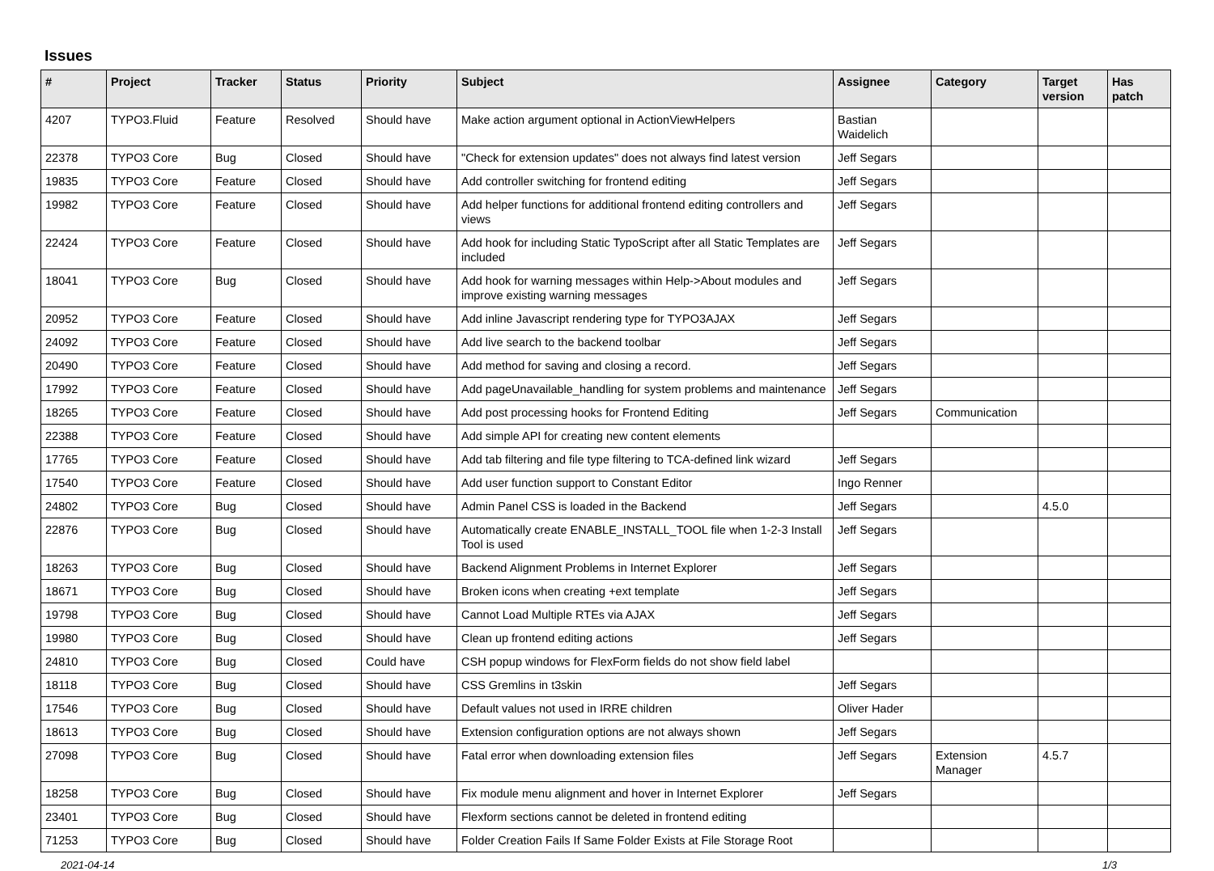Issues
| # | Project | Tracker | Status | Priority | Subject | Assignee | Category | Target version | Has patch |
| --- | --- | --- | --- | --- | --- | --- | --- | --- | --- |
| 4207 | TYPO3.Fluid | Feature | Resolved | Should have | Make action argument optional in ActionViewHelpers | Bastian Waidelich | | | |
| 22378 | TYPO3 Core | Bug | Closed | Should have | "Check for extension updates" does not always find latest version | Jeff Segars | | | |
| 19835 | TYPO3 Core | Feature | Closed | Should have | Add controller switching for frontend editing | Jeff Segars | | | |
| 19982 | TYPO3 Core | Feature | Closed | Should have | Add helper functions for additional frontend editing controllers and views | Jeff Segars | | | |
| 22424 | TYPO3 Core | Feature | Closed | Should have | Add hook for including Static TypoScript after all Static Templates are included | Jeff Segars | | | |
| 18041 | TYPO3 Core | Bug | Closed | Should have | Add hook for warning messages within Help->About modules and improve existing warning messages | Jeff Segars | | | |
| 20952 | TYPO3 Core | Feature | Closed | Should have | Add inline Javascript rendering type for TYPO3AJAX | Jeff Segars | | | |
| 24092 | TYPO3 Core | Feature | Closed | Should have | Add live search to the backend toolbar | Jeff Segars | | | |
| 20490 | TYPO3 Core | Feature | Closed | Should have | Add method for saving and closing a record. | Jeff Segars | | | |
| 17992 | TYPO3 Core | Feature | Closed | Should have | Add pageUnavailable_handling for system problems and maintenance | Jeff Segars | | | |
| 18265 | TYPO3 Core | Feature | Closed | Should have | Add post processing hooks for Frontend Editing | Jeff Segars | Communication | | |
| 22388 | TYPO3 Core | Feature | Closed | Should have | Add simple API for creating new content elements | | | | |
| 17765 | TYPO3 Core | Feature | Closed | Should have | Add tab filtering and file type filtering to TCA-defined link wizard | Jeff Segars | | | |
| 17540 | TYPO3 Core | Feature | Closed | Should have | Add user function support to Constant Editor | Ingo Renner | | | |
| 24802 | TYPO3 Core | Bug | Closed | Should have | Admin Panel CSS is loaded in the Backend | Jeff Segars | | 4.5.0 | |
| 22876 | TYPO3 Core | Bug | Closed | Should have | Automatically create ENABLE_INSTALL_TOOL file when 1-2-3 Install Tool is used | Jeff Segars | | | |
| 18263 | TYPO3 Core | Bug | Closed | Should have | Backend Alignment Problems in Internet Explorer | Jeff Segars | | | |
| 18671 | TYPO3 Core | Bug | Closed | Should have | Broken icons when creating +ext template | Jeff Segars | | | |
| 19798 | TYPO3 Core | Bug | Closed | Should have | Cannot Load Multiple RTEs via AJAX | Jeff Segars | | | |
| 19980 | TYPO3 Core | Bug | Closed | Should have | Clean up frontend editing actions | Jeff Segars | | | |
| 24810 | TYPO3 Core | Bug | Closed | Could have | CSH popup windows for FlexForm fields do not show field label | | | | |
| 18118 | TYPO3 Core | Bug | Closed | Should have | CSS Gremlins in t3skin | Jeff Segars | | | |
| 17546 | TYPO3 Core | Bug | Closed | Should have | Default values not used in IRRE children | Oliver Hader | | | |
| 18613 | TYPO3 Core | Bug | Closed | Should have | Extension configuration options are not always shown | Jeff Segars | | | |
| 27098 | TYPO3 Core | Bug | Closed | Should have | Fatal error when downloading extension files | Jeff Segars | Extension Manager | 4.5.7 | |
| 18258 | TYPO3 Core | Bug | Closed | Should have | Fix module menu alignment and hover in Internet Explorer | Jeff Segars | | | |
| 23401 | TYPO3 Core | Bug | Closed | Should have | Flexform sections cannot be deleted in frontend editing | | | | |
| 71253 | TYPO3 Core | Bug | Closed | Should have | Folder Creation Fails If Same Folder Exists at File Storage Root | | | | |
2021-04-14 1/3